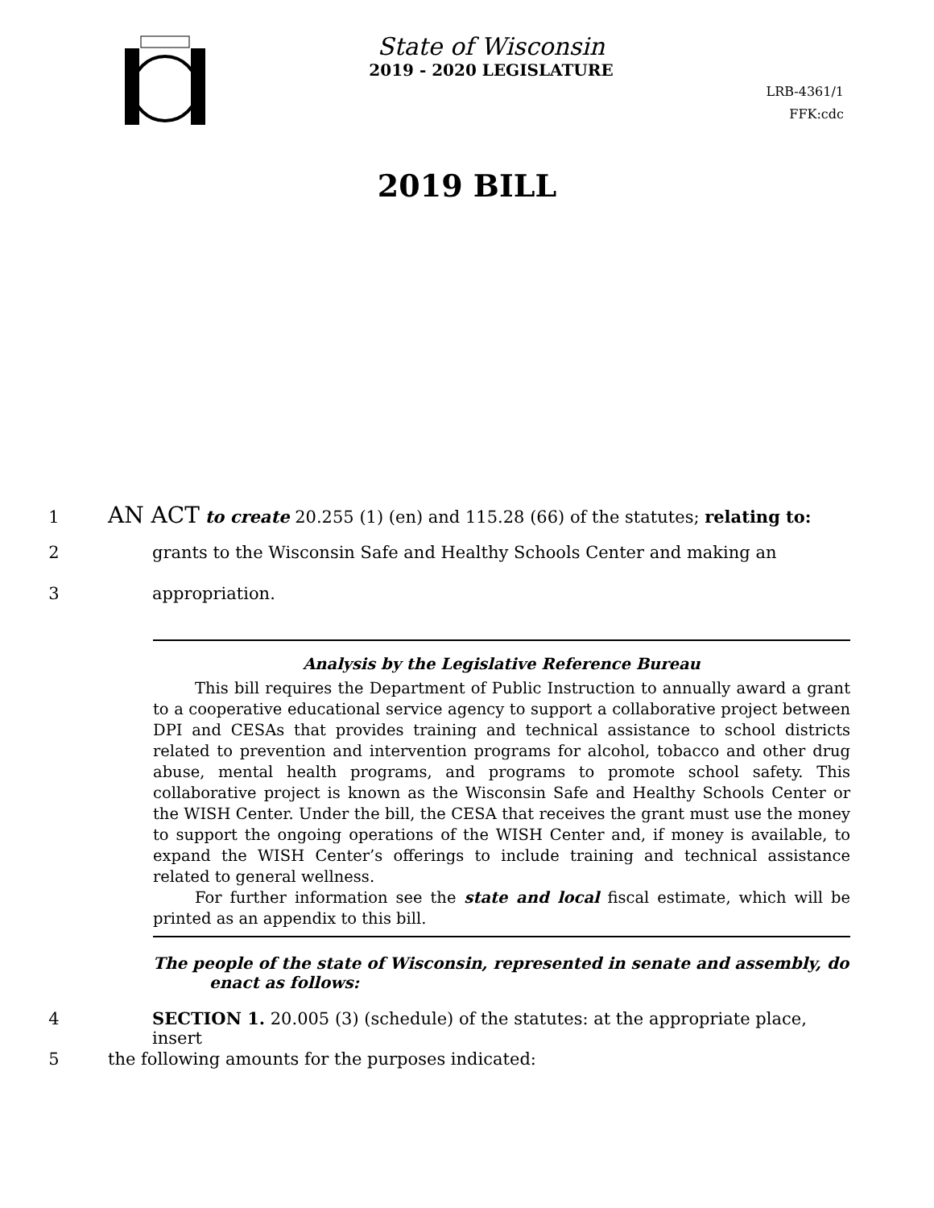State of Wisconsin
2019 - 2020 LEGISLATURE
LRB-4361/1
FFK:cdc
2019 BILL
1 AN ACT to create 20.255 (1) (en) and 115.28 (66) of the statutes; relating to:
2 grants to the Wisconsin Safe and Healthy Schools Center and making an
3 appropriation.
Analysis by the Legislative Reference Bureau
This bill requires the Department of Public Instruction to annually award a grant to a cooperative educational service agency to support a collaborative project between DPI and CESAs that provides training and technical assistance to school districts related to prevention and intervention programs for alcohol, tobacco and other drug abuse, mental health programs, and programs to promote school safety. This collaborative project is known as the Wisconsin Safe and Healthy Schools Center or the WISH Center. Under the bill, the CESA that receives the grant must use the money to support the ongoing operations of the WISH Center and, if money is available, to expand the WISH Center’s offerings to include training and technical assistance related to general wellness.
For further information see the state and local fiscal estimate, which will be printed as an appendix to this bill.
The people of the state of Wisconsin, represented in senate and assembly, do enact as follows:
4 SECTION 1. 20.005 (3) (schedule) of the statutes: at the appropriate place, insert
5 the following amounts for the purposes indicated: